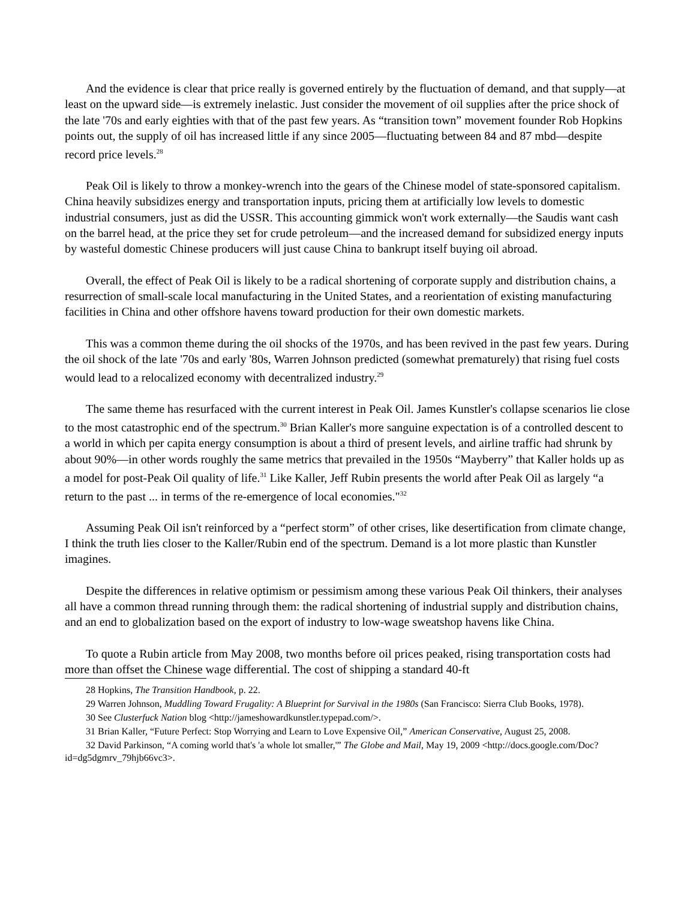And the evidence is clear that price really is governed entirely by the fluctuation of demand, and that supply—at least on the upward side—is extremely inelastic. Just consider the movement of oil supplies after the price shock of the late '70s and early eighties with that of the past few years. As “transition town” movement founder Rob Hopkins points out, the supply of oil has increased little if any since 2005—fluctuating between 84 and 87 mbd—despite record price levels.<sup>28</sup>
Peak Oil is likely to throw a monkey-wrench into the gears of the Chinese model of state-sponsored capitalism. China heavily subsidizes energy and transportation inputs, pricing them at artificially low levels to domestic industrial consumers, just as did the USSR. This accounting gimmick won't work externally—the Saudis want cash on the barrel head, at the price they set for crude petroleum—and the increased demand for subsidized energy inputs by wasteful domestic Chinese producers will just cause China to bankrupt itself buying oil abroad.
Overall, the effect of Peak Oil is likely to be a radical shortening of corporate supply and distribution chains, a resurrection of small-scale local manufacturing in the United States, and a reorientation of existing manufacturing facilities in China and other offshore havens toward production for their own domestic markets.
This was a common theme during the oil shocks of the 1970s, and has been revived in the past few years. During the oil shock of the late '70s and early '80s, Warren Johnson predicted (somewhat prematurely) that rising fuel costs would lead to a relocalized economy with decentralized industry.<sup>29</sup>
The same theme has resurfaced with the current interest in Peak Oil. James Kunstler's collapse scenarios lie close to the most catastrophic end of the spectrum.<sup>30</sup> Brian Kaller's more sanguine expectation is of a controlled descent to a world in which per capita energy consumption is about a third of present levels, and airline traffic had shrunk by about 90%—in other words roughly the same metrics that prevailed in the 1950s “Mayberry” that Kaller holds up as a model for post-Peak Oil quality of life.<sup>31</sup> Like Kaller, Jeff Rubin presents the world after Peak Oil as largely “a return to the past ... in terms of the re-emergence of local economies."<sup>32</sup>
Assuming Peak Oil isn't reinforced by a “perfect storm” of other crises, like desertification from climate change, I think the truth lies closer to the Kaller/Rubin end of the spectrum. Demand is a lot more plastic than Kunstler imagines.
Despite the differences in relative optimism or pessimism among these various Peak Oil thinkers, their analyses all have a common thread running through them: the radical shortening of industrial supply and distribution chains, and an end to globalization based on the export of industry to low-wage sweatshop havens like China.
To quote a Rubin article from May 2008, two months before oil prices peaked, rising transportation costs had more than offset the Chinese wage differential. The cost of shipping a standard 40-ft
28 Hopkins, The Transition Handbook, p. 22.
29 Warren Johnson, Muddling Toward Frugality: A Blueprint for Survival in the 1980s (San Francisco: Sierra Club Books, 1978).
30 See Clusterfuck Nation blog <http://jameshowardkunstler.typepad.com/>.
31 Brian Kaller, “Future Perfect: Stop Worrying and Learn to Love Expensive Oil,” American Conservative, August 25, 2008.
32 David Parkinson, “A coming world that's 'a whole lot smaller,'” The Globe and Mail, May 19, 2009 <http://docs.google.com/Doc?id=dg5dgmrv_79hjb66vc3>.